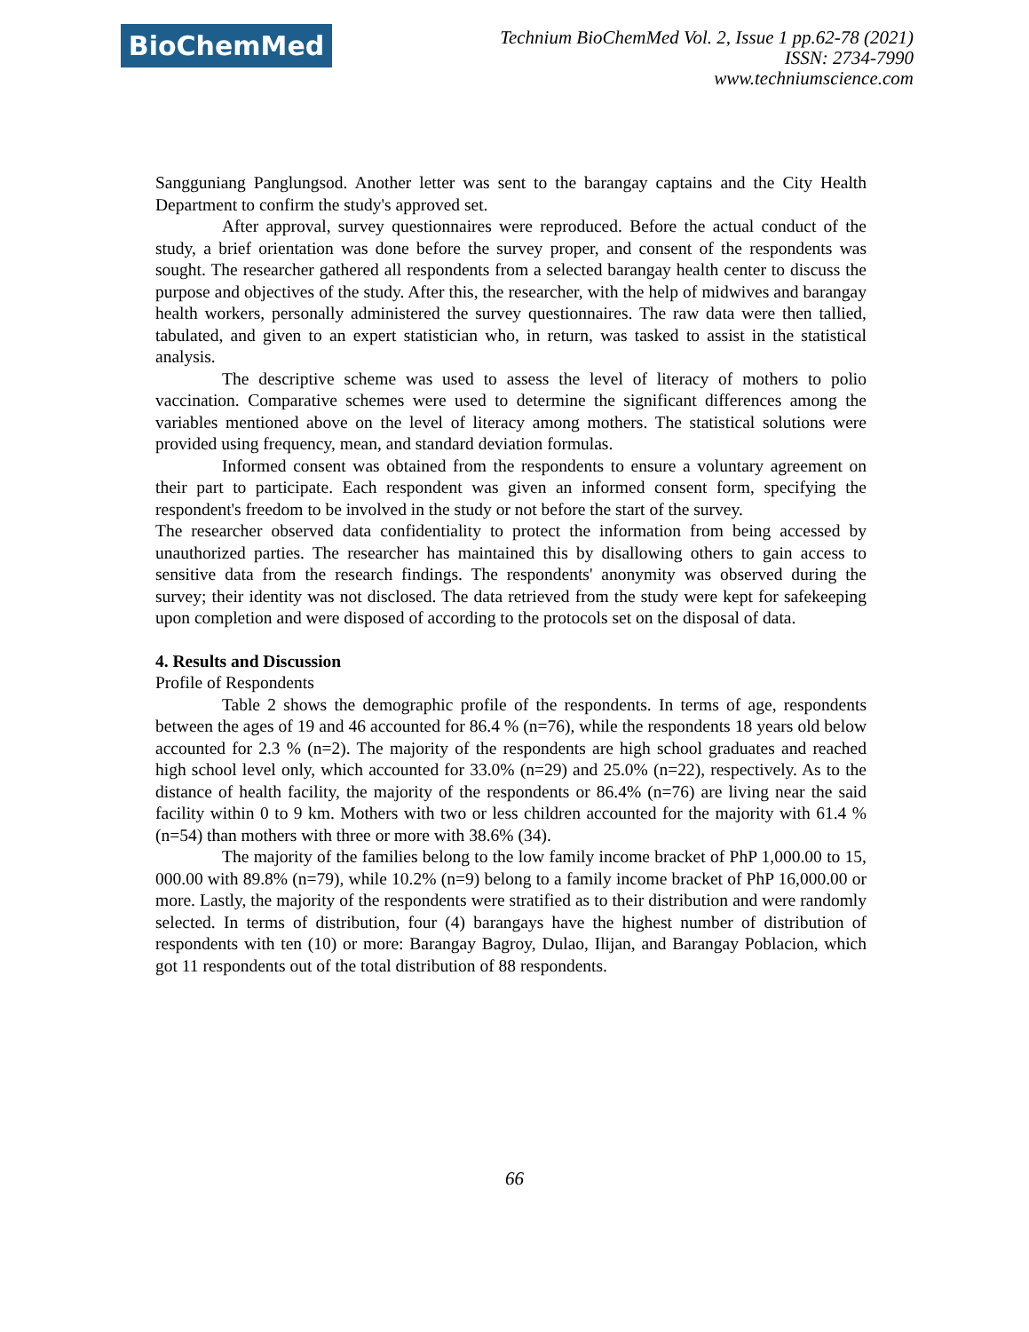BioChemMed
Technium BioChemMed Vol. 2, Issue 1 pp.62-78 (2021)
ISSN: 2734-7990
www.techniumscience.com
Sangguniang Panglungsod. Another letter was sent to the barangay captains and the City Health Department to confirm the study's approved set.
After approval, survey questionnaires were reproduced. Before the actual conduct of the study, a brief orientation was done before the survey proper, and consent of the respondents was sought. The researcher gathered all respondents from a selected barangay health center to discuss the purpose and objectives of the study. After this, the researcher, with the help of midwives and barangay health workers, personally administered the survey questionnaires. The raw data were then tallied, tabulated, and given to an expert statistician who, in return, was tasked to assist in the statistical analysis.
The descriptive scheme was used to assess the level of literacy of mothers to polio vaccination. Comparative schemes were used to determine the significant differences among the variables mentioned above on the level of literacy among mothers. The statistical solutions were provided using frequency, mean, and standard deviation formulas.
Informed consent was obtained from the respondents to ensure a voluntary agreement on their part to participate. Each respondent was given an informed consent form, specifying the respondent's freedom to be involved in the study or not before the start of the survey.
The researcher observed data confidentiality to protect the information from being accessed by unauthorized parties. The researcher has maintained this by disallowing others to gain access to sensitive data from the research findings. The respondents' anonymity was observed during the survey; their identity was not disclosed. The data retrieved from the study were kept for safekeeping upon completion and were disposed of according to the protocols set on the disposal of data.
4. Results and Discussion
Profile of Respondents
Table 2 shows the demographic profile of the respondents. In terms of age, respondents between the ages of 19 and 46 accounted for 86.4 % (n=76), while the respondents 18 years old below accounted for 2.3 % (n=2). The majority of the respondents are high school graduates and reached high school level only, which accounted for 33.0% (n=29) and 25.0% (n=22), respectively. As to the distance of health facility, the majority of the respondents or 86.4% (n=76) are living near the said facility within 0 to 9 km. Mothers with two or less children accounted for the majority with 61.4 % (n=54) than mothers with three or more with 38.6% (34).
The majority of the families belong to the low family income bracket of PhP 1,000.00 to 15, 000.00 with 89.8% (n=79), while 10.2% (n=9) belong to a family income bracket of PhP 16,000.00 or more. Lastly, the majority of the respondents were stratified as to their distribution and were randomly selected. In terms of distribution, four (4) barangays have the highest number of distribution of respondents with ten (10) or more: Barangay Bagroy, Dulao, Ilijan, and Barangay Poblacion, which got 11 respondents out of the total distribution of 88 respondents.
66